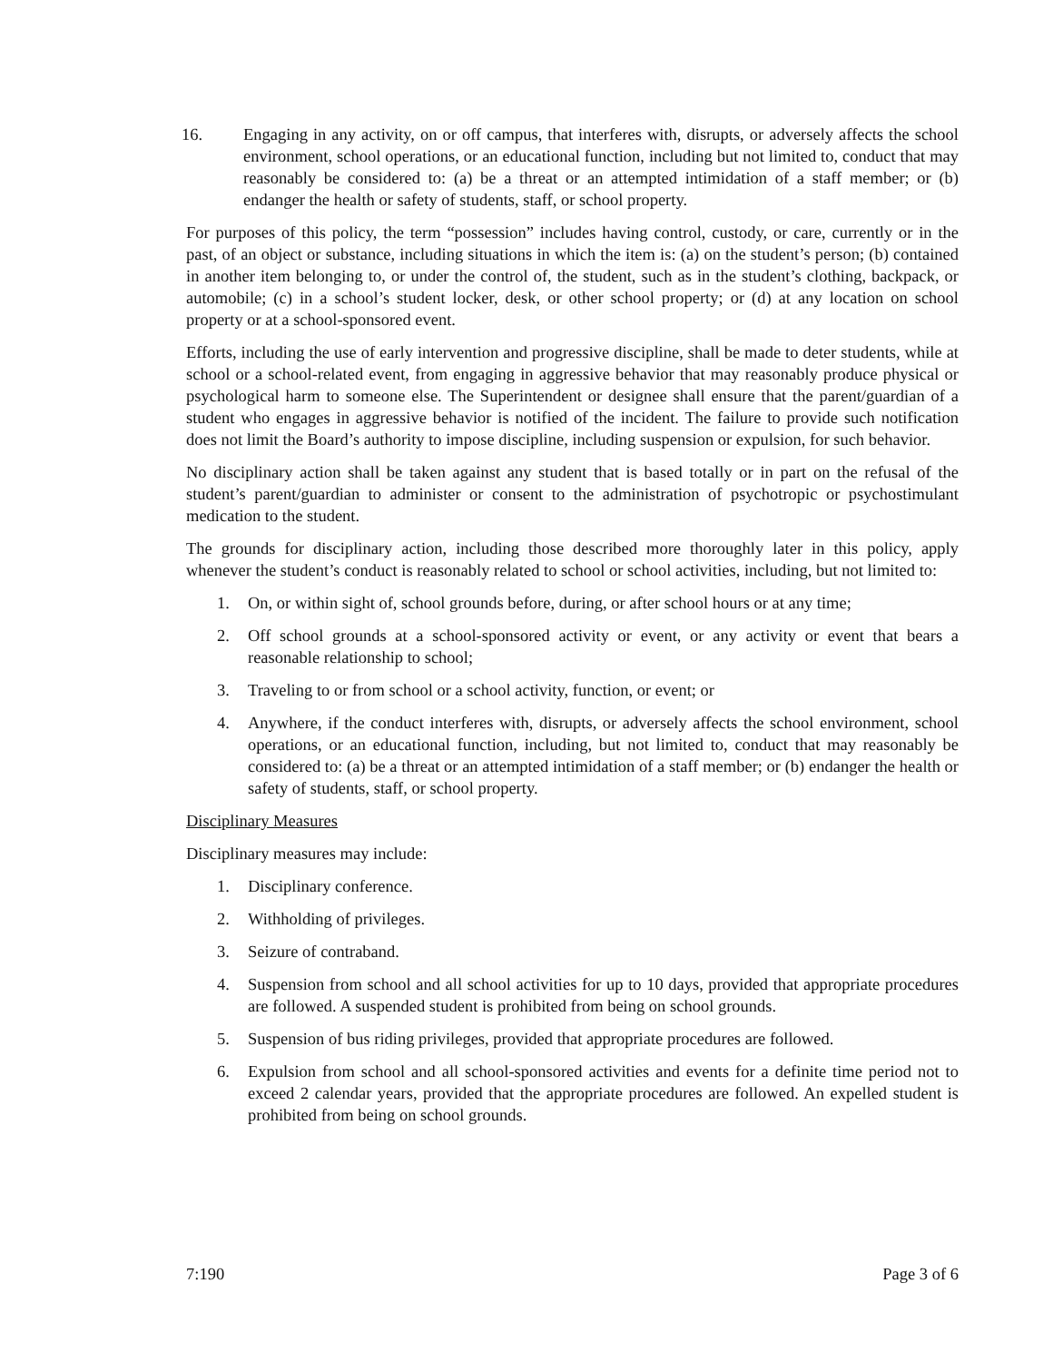16. Engaging in any activity, on or off campus, that interferes with, disrupts, or adversely affects the school environment, school operations, or an educational function, including but not limited to, conduct that may reasonably be considered to: (a) be a threat or an attempted intimidation of a staff member; or (b) endanger the health or safety of students, staff, or school property.
For purposes of this policy, the term “possession” includes having control, custody, or care, currently or in the past, of an object or substance, including situations in which the item is: (a) on the student’s person; (b) contained in another item belonging to, or under the control of, the student, such as in the student’s clothing, backpack, or automobile; (c) in a school’s student locker, desk, or other school property; or (d) at any location on school property or at a school-sponsored event.
Efforts, including the use of early intervention and progressive discipline, shall be made to deter students, while at school or a school-related event, from engaging in aggressive behavior that may reasonably produce physical or psychological harm to someone else. The Superintendent or designee shall ensure that the parent/guardian of a student who engages in aggressive behavior is notified of the incident. The failure to provide such notification does not limit the Board’s authority to impose discipline, including suspension or expulsion, for such behavior.
No disciplinary action shall be taken against any student that is based totally or in part on the refusal of the student’s parent/guardian to administer or consent to the administration of psychotropic or psychostimulant medication to the student.
The grounds for disciplinary action, including those described more thoroughly later in this policy, apply whenever the student’s conduct is reasonably related to school or school activities, including, but not limited to:
1. On, or within sight of, school grounds before, during, or after school hours or at any time;
2. Off school grounds at a school-sponsored activity or event, or any activity or event that bears a reasonable relationship to school;
3. Traveling to or from school or a school activity, function, or event; or
4. Anywhere, if the conduct interferes with, disrupts, or adversely affects the school environment, school operations, or an educational function, including, but not limited to, conduct that may reasonably be considered to: (a) be a threat or an attempted intimidation of a staff member; or (b) endanger the health or safety of students, staff, or school property.
Disciplinary Measures
Disciplinary measures may include:
1. Disciplinary conference.
2. Withholding of privileges.
3. Seizure of contraband.
4. Suspension from school and all school activities for up to 10 days, provided that appropriate procedures are followed. A suspended student is prohibited from being on school grounds.
5. Suspension of bus riding privileges, provided that appropriate procedures are followed.
6. Expulsion from school and all school-sponsored activities and events for a definite time period not to exceed 2 calendar years, provided that the appropriate procedures are followed. An expelled student is prohibited from being on school grounds.
7:190 Page 3 of 6